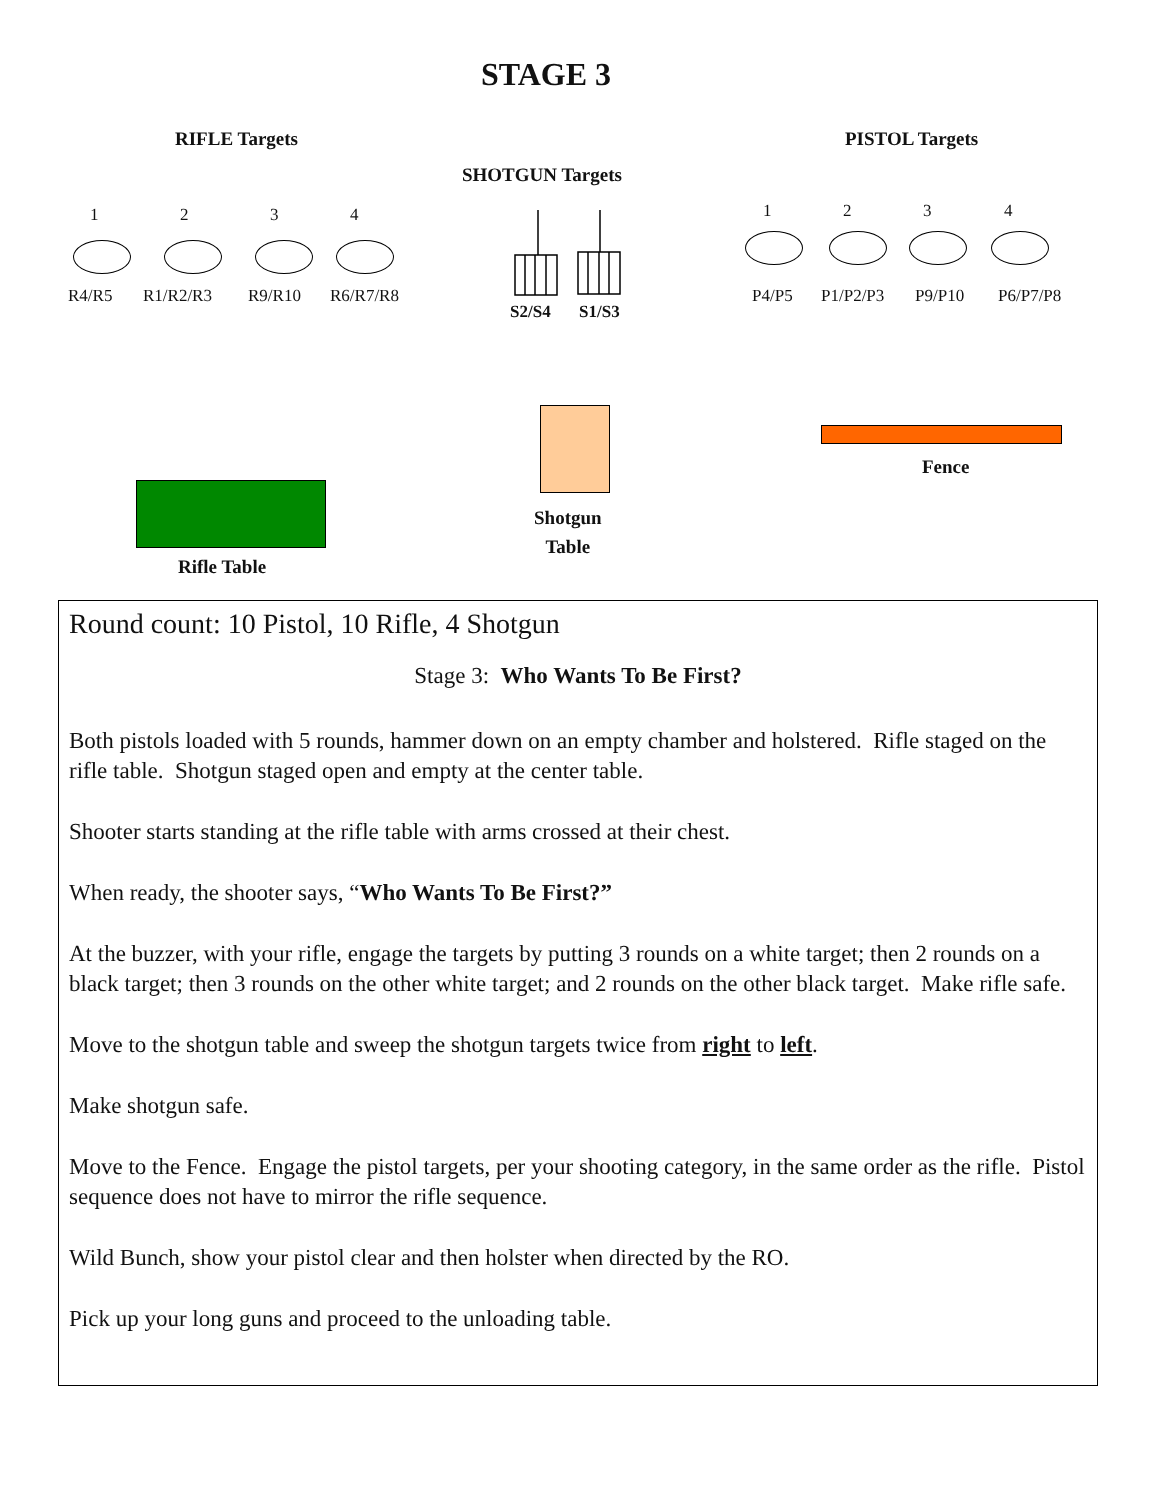STAGE 3
RIFLE Targets PISTOL Targets
SHOTGUN Targets
1 2 3 4
R4/R5 R1/R2/R3 R9/R10 R6/R7/R8
1 2 3 4
P4/P5 P1/P2/P3 P9/P10 P6/P7/P8
S2/S4 S1/S3
Shotgun
Table
Fence
Rifle Table
Round count: 10 Pistol, 10 Rifle, 4 Shotgun
Stage 3: Who Wants To Be First?
Both pistols loaded with 5 rounds, hammer down on an empty chamber and holstered. Rifle staged on the rifle table. Shotgun staged open and empty at the center table.
Shooter starts standing at the rifle table with arms crossed at their chest.
When ready, the shooter says, “Who Wants To Be First?”
At the buzzer, with your rifle, engage the targets by putting 3 rounds on a white target; then 2 rounds on a black target; then 3 rounds on the other white target; and 2 rounds on the other black target. Make rifle safe.
Move to the shotgun table and sweep the shotgun targets twice from right to left.
Make shotgun safe.
Move to the Fence. Engage the pistol targets, per your shooting category, in the same order as the rifle. Pistol sequence does not have to mirror the rifle sequence.
Wild Bunch, show your pistol clear and then holster when directed by the RO.
Pick up your long guns and proceed to the unloading table.